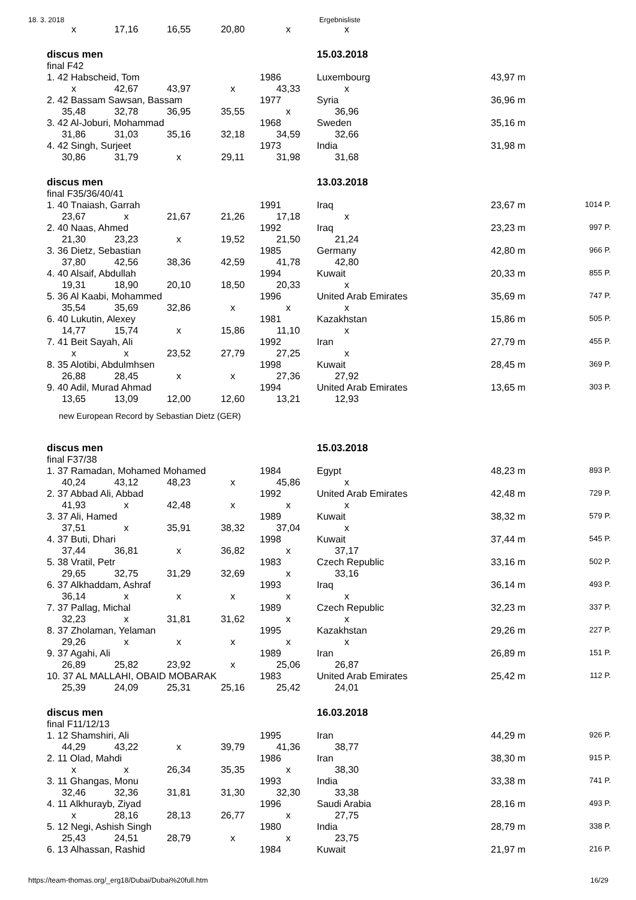18. 3. 2018 Ergebnisliste
| x | 17,16 | 16,55 | 20,80 | x | x | | | |
| discus men | | | | | 15.03.2018 | | | |
| final F42 | | | | | | | | |
| 1. 42 Habscheid, Tom | | | | 1986 | Luxembourg | | 43,97 m | |
| x | 42,67 | 43,97 | x | 43,33 | x | | | |
| 2. 42 Bassam Sawsan, Bassam | | | | 1977 | Syria | | 36,96 m | |
| 35,48 | 32,78 | 36,95 | 35,55 | x | 36,96 | | | |
| 3. 42 Al-Joburi, Mohammad | | | | 1968 | Sweden | | 35,16 m | |
| 31,86 | 31,03 | 35,16 | 32,18 | 34,59 | 32,66 | | | |
| 4. 42 Singh, Surjeet | | | | 1973 | India | | 31,98 m | |
| 30,86 | 31,79 | x | 29,11 | 31,98 | 31,68 | | | |
| discus men | | | | | 13.03.2018 | | | |
| final F35/36/40/41 | | | | | | | | |
| 1. 40 Tnaiash, Garrah | | | | 1991 | Iraq | | 23,67 m | 1014 P. |
| 23,67 | x | 21,67 | 21,26 | 17,18 | x | | | |
| 2. 40 Naas, Ahmed | | | | 1992 | Iraq | | 23,23 m | 997 P. |
| 21,30 | 23,23 | x | 19,52 | 21,50 | 21,24 | | | |
| 3. 36 Dietz, Sebastian | | | | 1985 | Germany | | 42,80 m | 966 P. |
| 37,80 | 42,56 | 38,36 | 42,59 | 41,78 | 42,80 | | | |
| 4. 40 Alsaif, Abdullah | | | | 1994 | Kuwait | | 20,33 m | 855 P. |
| 19,31 | 18,90 | 20,10 | 18,50 | 20,33 | x | | | |
| 5. 36 Al Kaabi, Mohammed | | | | 1996 | United Arab Emirates | | 35,69 m | 747 P. |
| 35,54 | 35,69 | 32,86 | x | x | x | | | |
| 6. 40 Lukutin, Alexey | | | | 1981 | Kazakhstan | | 15,86 m | 505 P. |
| 14,77 | 15,74 | x | 15,86 | 11,10 | x | | | |
| 7. 41 Beit Sayah, Ali | | | | 1992 | Iran | | 27,79 m | 455 P. |
| x | x | 23,52 | 27,79 | 27,25 | x | | | |
| 8. 35 Alotibi, Abdulmhsen | | | | 1998 | Kuwait | | 28,45 m | 369 P. |
| 26,88 | 28,45 | x | x | 27,36 | 27,92 | | | |
| 9. 40 Adil, Murad Ahmad | | | | 1994 | United Arab Emirates | | 13,65 m | 303 P. |
| 13,65 | 13,09 | 12,00 | 12,60 | 13,21 | 12,93 | | | |
| new European Record by Sebastian Dietz (GER) | | | | | | | | |
| discus men | | | | | 15.03.2018 | | | |
| final F37/38 | | | | | | | | |
| 1. 37 Ramadan, Mohamed Mohamed | | | | 1984 | Egypt | | 48,23 m | 893 P. |
| 40,24 | 43,12 | 48,23 | x | 45,86 | x | | | |
| 2. 37 Abbad Ali, Abbad | | | | 1992 | United Arab Emirates | | 42,48 m | 729 P. |
| 41,93 | x | 42,48 | x | x | x | | | |
| 3. 37 Ali, Hamed | | | | 1989 | Kuwait | | 38,32 m | 579 P. |
| 37,51 | x | 35,91 | 38,32 | 37,04 | x | | | |
| 4. 37 Buti, Dhari | | | | 1998 | Kuwait | | 37,44 m | 545 P. |
| 37,44 | 36,81 | x | 36,82 | x | 37,17 | | | |
| 5. 38 Vratil, Petr | | | | 1983 | Czech Republic | | 33,16 m | 502 P. |
| 29,65 | 32,75 | 31,29 | 32,69 | x | 33,16 | | | |
| 6. 37 Alkhaddam, Ashraf | | | | 1993 | Iraq | | 36,14 m | 493 P. |
| 36,14 | x | x | x | x | x | | | |
| 7. 37 Pallag, Michal | | | | 1989 | Czech Republic | | 32,23 m | 337 P. |
| 32,23 | x | 31,81 | 31,62 | x | x | | | |
| 8. 37 Zholaman, Yelaman | | | | 1995 | Kazakhstan | | 29,26 m | 227 P. |
| 29,26 | x | x | x | x | x | | | |
| 9. 37 Agahi, Ali | | | | 1989 | Iran | | 26,89 m | 151 P. |
| 26,89 | 25,82 | 23,92 | x | 25,06 | 26,87 | | | |
| 10. 37 AL MALLAHI, OBAID MOBARAK | | | | 1983 | United Arab Emirates | | 25,42 m | 112 P. |
| 25,39 | 24,09 | 25,31 | 25,16 | 25,42 | 24,01 | | | |
| discus men | | | | | 16.03.2018 | | | |
| final F11/12/13 | | | | | | | | |
| 1. 12 Shamshiri, Ali | | | | 1995 | Iran | | 44,29 m | 926 P. |
| 44,29 | 43,22 | x | 39,79 | 41,36 | 38,77 | | | |
| 2. 11 Olad, Mahdi | | | | 1986 | Iran | | 38,30 m | 915 P. |
| x | x | 26,34 | 35,35 | x | 38,30 | | | |
| 3. 11 Ghangas, Monu | | | | 1993 | India | | 33,38 m | 741 P. |
| 32,46 | 32,36 | 31,81 | 31,30 | 32,30 | 33,38 | | | |
| 4. 11 Alkhurayb, Ziyad | | | | 1996 | Saudi Arabia | | 28,16 m | 493 P. |
| x | 28,16 | 28,13 | 26,77 | x | 27,75 | | | |
| 5. 12 Negi, Ashish Singh | | | | 1980 | India | | 28,79 m | 338 P. |
| 25,43 | 24,51 | 28,79 | x | x | 23,75 | | | |
| 6. 13 Alhassan, Rashid | | | | 1984 | Kuwait | | 21,97 m | 216 P. |
https://team-thomas.org/_erg18/Dubai/Dubai%20full.htm 16/29